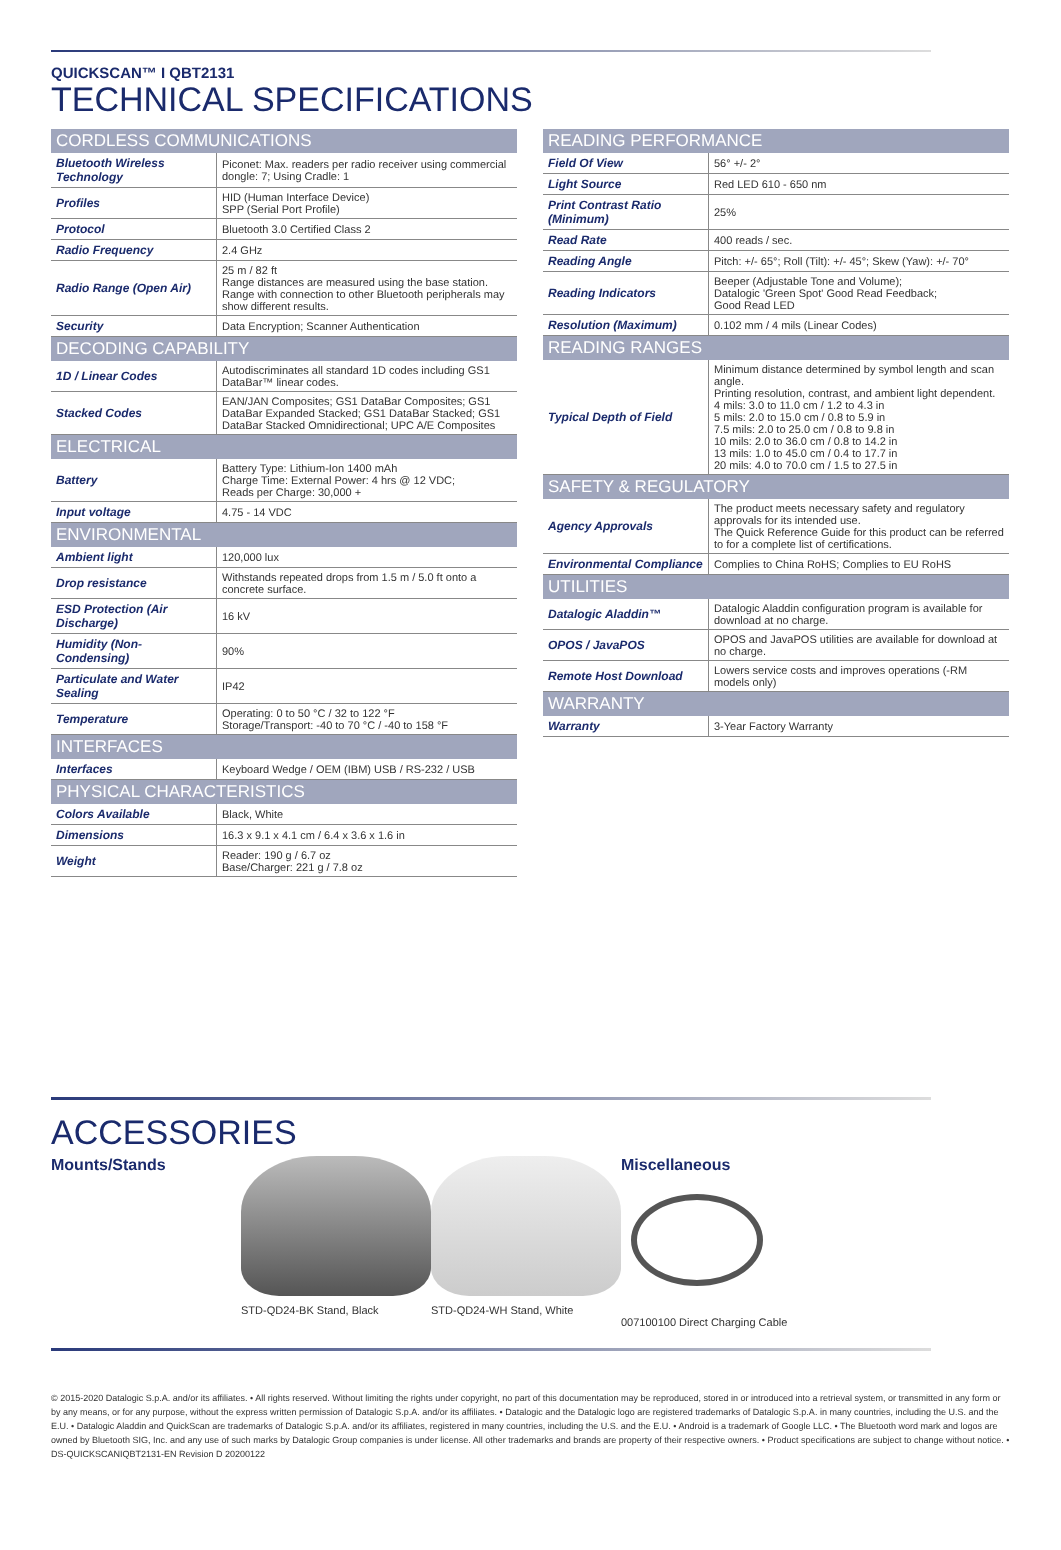QUICKSCAN™ I QBT2131
TECHNICAL SPECIFICATIONS
| CORDLESS COMMUNICATIONS | |
| --- | --- |
| Bluetooth Wireless Technology | Piconet: Max. readers per radio receiver using commercial dongle: 7; Using Cradle: 1 |
| Profiles | HID (Human Interface Device) SPP (Serial Port Profile) |
| Protocol | Bluetooth 3.0 Certified Class 2 |
| Radio Frequency | 2.4 GHz |
| Radio Range (Open Air) | 25 m / 82 ft Range distances are measured using the base station. Range with connection to other Bluetooth peripherals may show different results. |
| Security | Data Encryption; Scanner Authentication |
| DECODING CAPABILITY | |
| 1D / Linear Codes | Autodiscriminates all standard 1D codes including GS1 DataBar™ linear codes. |
| Stacked Codes | EAN/JAN Composites; GS1 DataBar Composites; GS1 DataBar Expanded Stacked; GS1 DataBar Stacked; GS1 DataBar Stacked Omnidirectional; UPC A/E Composites |
| ELECTRICAL | |
| Battery | Battery Type: Lithium-Ion 1400 mAh Charge Time: External Power: 4 hrs @ 12 VDC; Reads per Charge: 30,000 + |
| Input voltage | 4.75 - 14 VDC |
| ENVIRONMENTAL | |
| Ambient light | 120,000 lux |
| Drop resistance | Withstands repeated drops from 1.5 m / 5.0 ft onto a concrete surface. |
| ESD Protection (Air Discharge) | 16 kV |
| Humidity (Non-Condensing) | 90% |
| Particulate and Water Sealing | IP42 |
| Temperature | Operating: 0 to 50 °C / 32 to 122 °F Storage/Transport: -40 to 70 °C / -40 to 158 °F |
| INTERFACES | |
| Interfaces | Keyboard Wedge / OEM (IBM) USB / RS-232 / USB |
| PHYSICAL CHARACTERISTICS | |
| Colors Available | Black, White |
| Dimensions | 16.3 x 9.1 x 4.1 cm / 6.4 x 3.6 x 1.6 in |
| Weight | Reader: 190 g / 6.7 oz Base/Charger: 221 g / 7.8 oz |
| READING PERFORMANCE | |
| --- | --- |
| Field Of View | 56° +/- 2° |
| Light Source | Red LED 610 - 650 nm |
| Print Contrast Ratio (Minimum) | 25% |
| Read Rate | 400 reads / sec. |
| Reading Angle | Pitch: +/- 65°; Roll (Tilt): +/- 45°; Skew (Yaw): +/- 70° |
| Reading Indicators | Beeper (Adjustable Tone and Volume); Datalogic 'Green Spot' Good Read Feedback; Good Read LED |
| Resolution (Maximum) | 0.102 mm / 4 mils (Linear Codes) |
| READING RANGES | |
| Typical Depth of Field | Minimum distance determined by symbol length and scan angle. Printing resolution, contrast, and ambient light dependent. 4 mils: 3.0 to 11.0 cm / 1.2 to 4.3 in 5 mils: 2.0 to 15.0 cm / 0.8 to 5.9 in 7.5 mils: 2.0 to 25.0 cm / 0.8 to 9.8 in 10 mils: 2.0 to 36.0 cm / 0.8 to 14.2 in 13 mils: 1.0 to 45.0 cm / 0.4 to 17.7 in 20 mils: 4.0 to 70.0 cm / 1.5 to 27.5 in |
| SAFETY & REGULATORY | |
| Agency Approvals | The product meets necessary safety and regulatory approvals for its intended use. The Quick Reference Guide for this product can be referred to for a complete list of certifications. |
| Environmental Compliance | Complies to China RoHS; Complies to EU RoHS |
| UTILITIES | |
| Datalogic Aladdin™ | Datalogic Aladdin configuration program is available for download at no charge. |
| OPOS / JavaPOS | OPOS and JavaPOS utilities are available for download at no charge. |
| Remote Host Download | Lowers service costs and improves operations (-RM models only) |
| WARRANTY | |
| Warranty | 3-Year Factory Warranty |
ACCESSORIES
Mounts/Stands
STD-QD24-BK Stand, Black STD-QD24-WH Stand, White
Miscellaneous
007100100 Direct Charging Cable
© 2015-2020 Datalogic S.p.A. and/or its affiliates. • All rights reserved. Without limiting the rights under copyright, no part of this documentation may be reproduced, stored in or introduced into a retrieval system, or transmitted in any form or by any means, or for any purpose, without the express written permission of Datalogic S.p.A. and/or its affiliates. • Datalogic and the Datalogic logo are registered trademarks of Datalogic S.p.A. in many countries, including the U.S. and the E.U. • Datalogic Aladdin and QuickScan are trademarks of Datalogic S.p.A. and/or its affiliates, registered in many countries, including the U.S. and the E.U. • Android is a trademark of Google LLC. • The Bluetooth word mark and logos are owned by Bluetooth SIG, Inc. and any use of such marks by Datalogic Group companies is under license. All other trademarks and brands are property of their respective owners. • Product specifications are subject to change without notice. • DS-QUICKSCANIQBT2131-EN Revision D 20200122